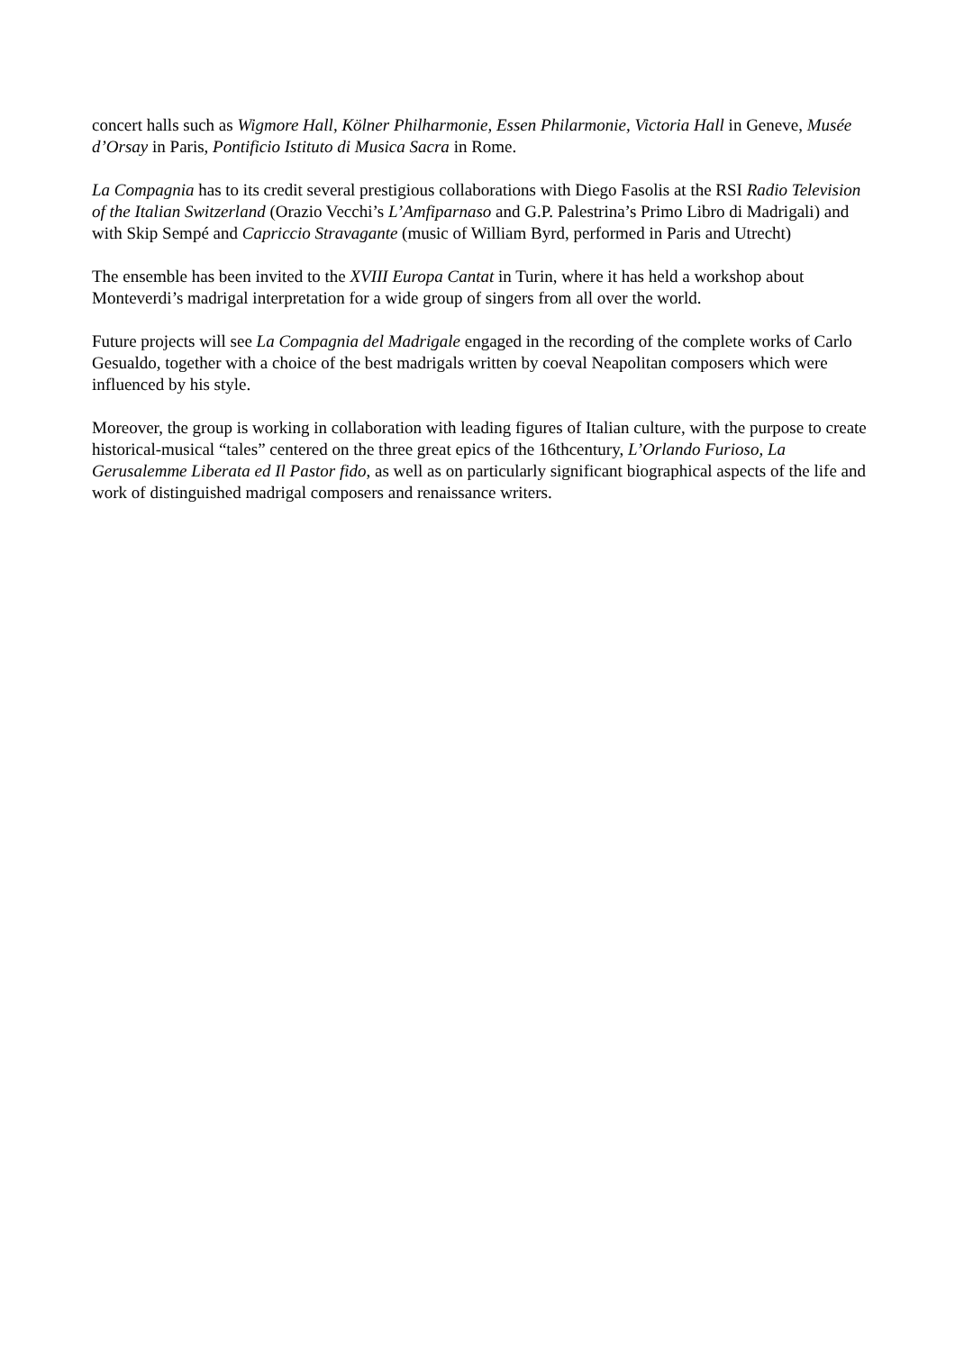concert halls such as Wigmore Hall, Kölner Philharmonie, Essen Philarmonie, Victoria Hall in Geneve, Musée d’Orsay in Paris, Pontificio Istituto di Musica Sacra in Rome.
La Compagnia has to its credit several prestigious collaborations with Diego Fasolis at the RSI Radio Television of the Italian Switzerland (Orazio Vecchi’s L’Amfiparnaso and G.P. Palestrina’s Primo Libro di Madrigali) and with Skip Sempé and Capriccio Stravagante (music of William Byrd, performed in Paris and Utrecht)
The ensemble has been invited to the XVIII Europa Cantat in Turin, where it has held a workshop about Monteverdi’s madrigal interpretation for a wide group of singers from all over the world.
Future projects will see La Compagnia del Madrigale engaged in the recording of the complete works of Carlo Gesualdo, together with a choice of the best madrigals written by coeval Neapolitan composers which were influenced by his style.
Moreover, the group is working in collaboration with leading figures of Italian culture, with the purpose to create historical-musical “tales” centered on the three great epics of the 16thcentury, L’Orlando Furioso, La Gerusalemme Liberata ed Il Pastor fido, as well as on particularly significant biographical aspects of the life and work of distinguished madrigal composers and renaissance writers.